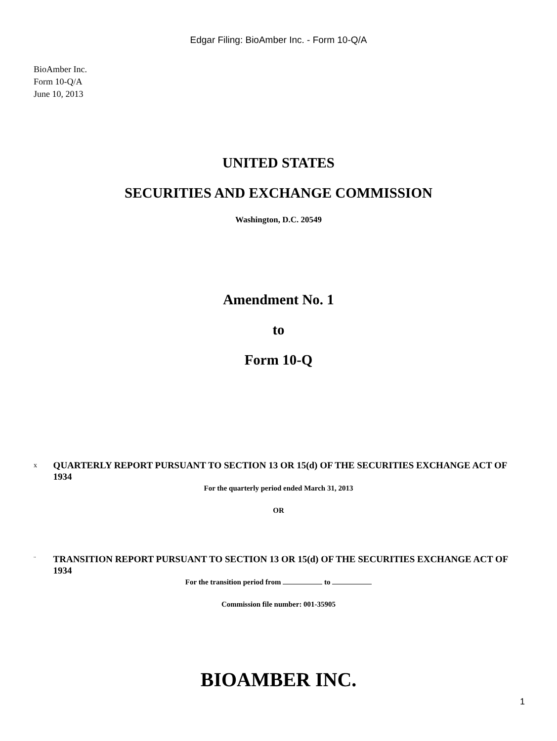Edgar Filing: BioAmber Inc. - Form 10-Q/A
BioAmber Inc.
Form 10-Q/A
June 10, 2013
UNITED STATES
SECURITIES AND EXCHANGE COMMISSION
Washington, D.C. 20549
Amendment No. 1
to
Form 10-Q
x QUARTERLY REPORT PURSUANT TO SECTION 13 OR 15(d) OF THE SECURITIES EXCHANGE ACT OF 1934
For the quarterly period ended March 31, 2013
OR
¨ TRANSITION REPORT PURSUANT TO SECTION 13 OR 15(d) OF THE SECURITIES EXCHANGE ACT OF 1934
For the transition period from to
Commission file number: 001-35905
BIOAMBER INC.
1